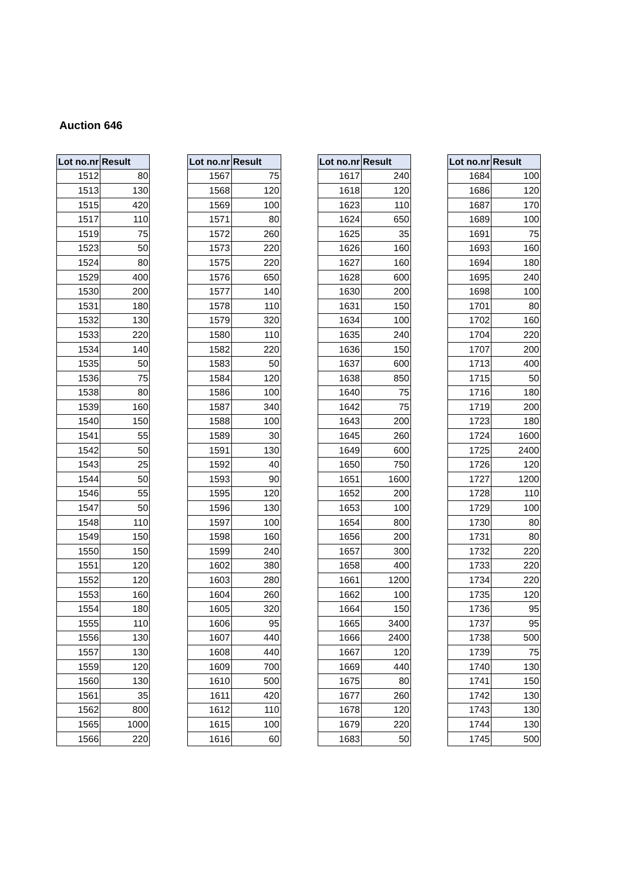Auction 646
| Lot no.nr | Result |
| --- | --- |
| 1512 | 80 |
| 1513 | 130 |
| 1515 | 420 |
| 1517 | 110 |
| 1519 | 75 |
| 1523 | 50 |
| 1524 | 80 |
| 1529 | 400 |
| 1530 | 200 |
| 1531 | 180 |
| 1532 | 130 |
| 1533 | 220 |
| 1534 | 140 |
| 1535 | 50 |
| 1536 | 75 |
| 1538 | 80 |
| 1539 | 160 |
| 1540 | 150 |
| 1541 | 55 |
| 1542 | 50 |
| 1543 | 25 |
| 1544 | 50 |
| 1546 | 55 |
| 1547 | 50 |
| 1548 | 110 |
| 1549 | 150 |
| 1550 | 150 |
| 1551 | 120 |
| 1552 | 120 |
| 1553 | 160 |
| 1554 | 180 |
| 1555 | 110 |
| 1556 | 130 |
| 1557 | 130 |
| 1559 | 120 |
| 1560 | 130 |
| 1561 | 35 |
| 1562 | 800 |
| 1565 | 1000 |
| 1566 | 220 |
| Lot no.nr | Result |
| --- | --- |
| 1567 | 75 |
| 1568 | 120 |
| 1569 | 100 |
| 1571 | 80 |
| 1572 | 260 |
| 1573 | 220 |
| 1575 | 220 |
| 1576 | 650 |
| 1577 | 140 |
| 1578 | 110 |
| 1579 | 320 |
| 1580 | 110 |
| 1582 | 220 |
| 1583 | 50 |
| 1584 | 120 |
| 1586 | 100 |
| 1587 | 340 |
| 1588 | 100 |
| 1589 | 30 |
| 1591 | 130 |
| 1592 | 40 |
| 1593 | 90 |
| 1595 | 120 |
| 1596 | 130 |
| 1597 | 100 |
| 1598 | 160 |
| 1599 | 240 |
| 1602 | 380 |
| 1603 | 280 |
| 1604 | 260 |
| 1605 | 320 |
| 1606 | 95 |
| 1607 | 440 |
| 1608 | 440 |
| 1609 | 700 |
| 1610 | 500 |
| 1611 | 420 |
| 1612 | 110 |
| 1615 | 100 |
| 1616 | 60 |
| Lot no.nr | Result |
| --- | --- |
| 1617 | 240 |
| 1618 | 120 |
| 1623 | 110 |
| 1624 | 650 |
| 1625 | 35 |
| 1626 | 160 |
| 1627 | 160 |
| 1628 | 600 |
| 1630 | 200 |
| 1631 | 150 |
| 1634 | 100 |
| 1635 | 240 |
| 1636 | 150 |
| 1637 | 600 |
| 1638 | 850 |
| 1640 | 75 |
| 1642 | 75 |
| 1643 | 200 |
| 1645 | 260 |
| 1649 | 600 |
| 1650 | 750 |
| 1651 | 1600 |
| 1652 | 200 |
| 1653 | 100 |
| 1654 | 800 |
| 1656 | 200 |
| 1657 | 300 |
| 1658 | 400 |
| 1661 | 1200 |
| 1662 | 100 |
| 1664 | 150 |
| 1665 | 3400 |
| 1666 | 2400 |
| 1667 | 120 |
| 1669 | 440 |
| 1675 | 80 |
| 1677 | 260 |
| 1678 | 120 |
| 1679 | 220 |
| 1683 | 50 |
| Lot no.nr | Result |
| --- | --- |
| 1684 | 100 |
| 1686 | 120 |
| 1687 | 170 |
| 1689 | 100 |
| 1691 | 75 |
| 1693 | 160 |
| 1694 | 180 |
| 1695 | 240 |
| 1698 | 100 |
| 1701 | 80 |
| 1702 | 160 |
| 1704 | 220 |
| 1707 | 200 |
| 1713 | 400 |
| 1715 | 50 |
| 1716 | 180 |
| 1719 | 200 |
| 1723 | 180 |
| 1724 | 1600 |
| 1725 | 2400 |
| 1726 | 120 |
| 1727 | 1200 |
| 1728 | 110 |
| 1729 | 100 |
| 1730 | 80 |
| 1731 | 80 |
| 1732 | 220 |
| 1733 | 220 |
| 1734 | 220 |
| 1735 | 120 |
| 1736 | 95 |
| 1737 | 95 |
| 1738 | 500 |
| 1739 | 75 |
| 1740 | 130 |
| 1741 | 150 |
| 1742 | 130 |
| 1743 | 130 |
| 1744 | 130 |
| 1745 | 500 |